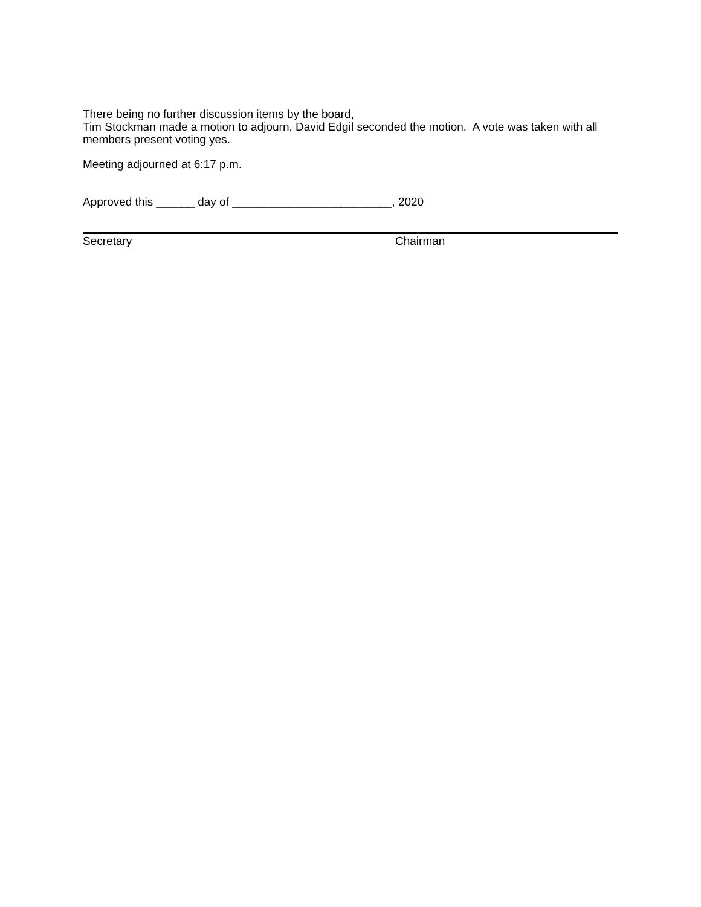There being no further discussion items by the board,
Tim Stockman made a motion to adjourn, David Edgil seconded the motion. A vote was taken with all members present voting yes.
Meeting adjourned at 6:17 p.m.
Approved this ______ day of _________________________, 2020
Secretary Chairman